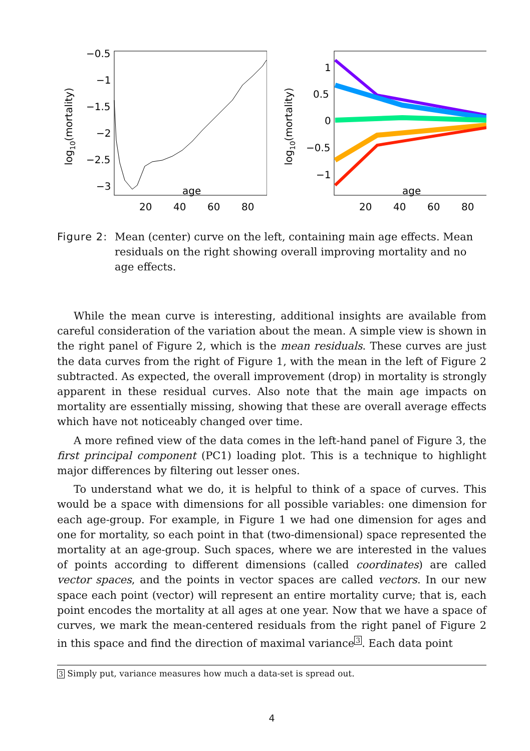log10(mortality)
−0.5
−1
−1.5
−2
−2.5
−3
20
40
60
80
age
log10(mortality)
1
0.5
0
−0.5
−1
20
40
60
80
age
Figure 2:
Mean (center) curve on the left, containing main age effects. Mean residuals on the right showing overall improving mortality and no age effects.
While the mean curve is interesting, additional insights are available from careful consideration of the variation about the mean. A simple view is shown in the right panel of Figure 2, which is the mean residuals. These curves are just the data curves from the right of Figure 1, with the mean in the left of Figure 2 subtracted. As expected, the overall improvement (drop) in mortality is strongly apparent in these residual curves. Also note that the main age impacts on mortality are essentially missing, showing that these are overall average effects which have not noticeably changed over time.
A more refined view of the data comes in the left-hand panel of Figure 3, the first principal component (PC1) loading plot. This is a technique to highlight major differences by filtering out lesser ones.
To understand what we do, it is helpful to think of a space of curves. This would be a space with dimensions for all possible variables: one dimension for each age-group. For example, in Figure 1 we had one dimension for ages and one for mortality, so each point in that (two-dimensional) space represented the mortality at an age-group. Such spaces, where we are interested in the values of points according to different dimensions (called coordinates) are called vector spaces, and the points in vector spaces are called vectors. In our new space each point (vector) will represent an entire mortality curve; that is, each point encodes the mortality at all ages at one year. Now that we have a space of curves, we mark the mean-centered residuals from the right panel of Figure 2 in this space and find the direction of maximal variance<sup>3</sup>. Each data point
3 Simply put, variance measures how much a data-set is spread out.
4